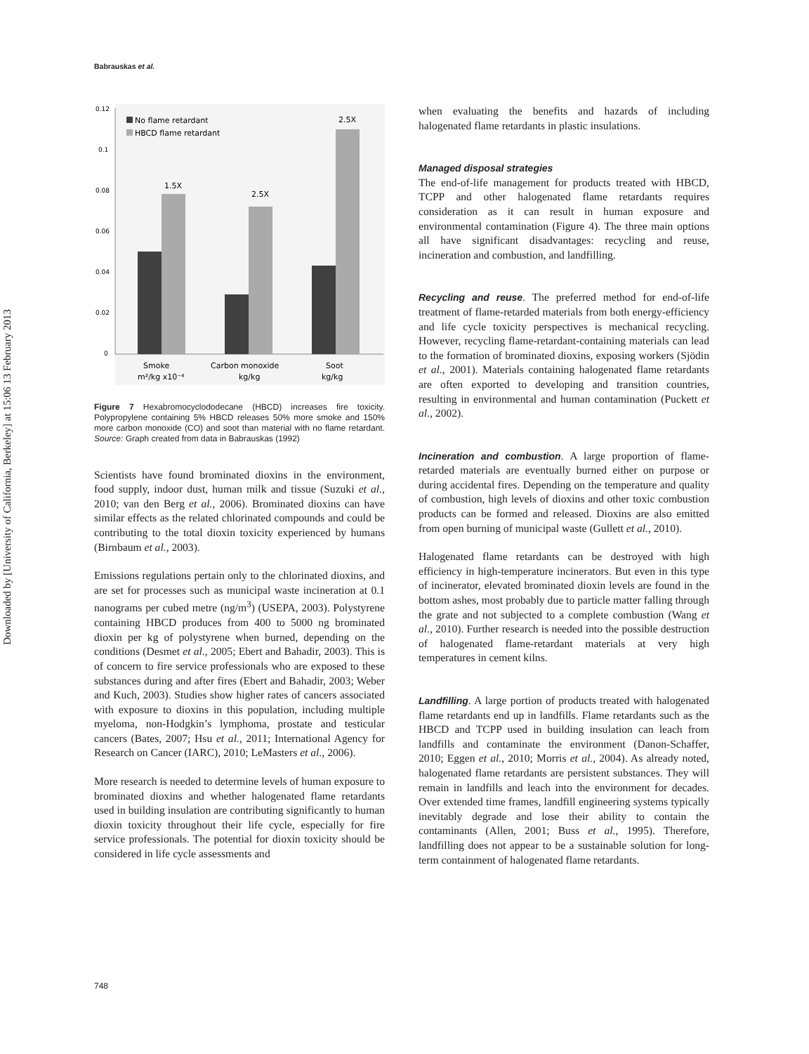Downloaded by [University of California, Berkeley] at 15:06 13 February 2013
Babrauskas et al.
0.12
0.1
0.08
0.06
0.04
0.02
0
1.5X
2.5X
2.5X
No flame retardant
HBCD flame retardant
Smoke
m²/kg x10⁻⁴
Carbon monoxide
kg/kg
Soot
kg/kg
Figure 7 Hexabromocyclododecane (HBCD) increases fire toxicity. Polypropylene containing 5% HBCD releases 50% more smoke and 150% more carbon monoxide (CO) and soot than material with no flame retardant. Source: Graph created from data in Babrauskas (1992)
Scientists have found brominated dioxins in the environment, food supply, indoor dust, human milk and tissue (Suzuki et al., 2010; van den Berg et al., 2006). Brominated dioxins can have similar effects as the related chlorinated compounds and could be contributing to the total dioxin toxicity experienced by humans (Birnbaum et al., 2003).
Emissions regulations pertain only to the chlorinated dioxins, and are set for processes such as municipal waste incineration at 0.1 nanograms per cubed metre (ng/m<sup>3</sup>) (USEPA, 2003). Polystyrene containing HBCD produces from 400 to 5000 ng brominated dioxin per kg of polystyrene when burned, depending on the conditions (Desmet et al., 2005; Ebert and Bahadir, 2003). This is of concern to fire service professionals who are exposed to these substances during and after fires (Ebert and Bahadir, 2003; Weber and Kuch, 2003). Studies show higher rates of cancers associated with exposure to dioxins in this population, including multiple myeloma, non-Hodgkin’s lymphoma, prostate and testicular cancers (Bates, 2007; Hsu et al., 2011; International Agency for Research on Cancer (IARC), 2010; LeMasters et al., 2006).
More research is needed to determine levels of human exposure to brominated dioxins and whether halogenated flame retardants used in building insulation are contributing significantly to human dioxin toxicity throughout their life cycle, especially for fire service professionals. The potential for dioxin toxicity should be considered in life cycle assessments and
when evaluating the benefits and hazards of including halogenated flame retardants in plastic insulations.
Managed disposal strategies
The end-of-life management for products treated with HBCD, TCPP and other halogenated flame retardants requires consideration as it can result in human exposure and environmental contamination (Figure 4). The three main options all have significant disadvantages: recycling and reuse, incineration and combustion, and landfilling.
Recycling and reuse. The preferred method for end-of-life treatment of flame-retarded materials from both energy-efficiency and life cycle toxicity perspectives is mechanical recycling. However, recycling flame-retardant-containing materials can lead to the formation of brominated dioxins, exposing workers (Sjödin et al., 2001). Materials containing halogenated flame retardants are often exported to developing and transition countries, resulting in environmental and human contamination (Puckett et al., 2002).
Incineration and combustion. A large proportion of flame-retarded materials are eventually burned either on purpose or during accidental fires. Depending on the temperature and quality of combustion, high levels of dioxins and other toxic combustion products can be formed and released. Dioxins are also emitted from open burning of municipal waste (Gullett et al., 2010).
Halogenated flame retardants can be destroyed with high efficiency in high-temperature incinerators. But even in this type of incinerator, elevated brominated dioxin levels are found in the bottom ashes, most probably due to particle matter falling through the grate and not subjected to a complete combustion (Wang et al., 2010). Further research is needed into the possible destruction of halogenated flame-retardant materials at very high temperatures in cement kilns.
Landfilling. A large portion of products treated with halogenated flame retardants end up in landfills. Flame retardants such as the HBCD and TCPP used in building insulation can leach from landfills and contaminate the environment (Danon-Schaffer, 2010; Eggen et al., 2010; Morris et al., 2004). As already noted, halogenated flame retardants are persistent substances. They will remain in landfills and leach into the environment for decades. Over extended time frames, landfill engineering systems typically inevitably degrade and lose their ability to contain the contaminants (Allen, 2001; Buss et al., 1995). Therefore, landfilling does not appear to be a sustainable solution for long-term containment of halogenated flame retardants.
748